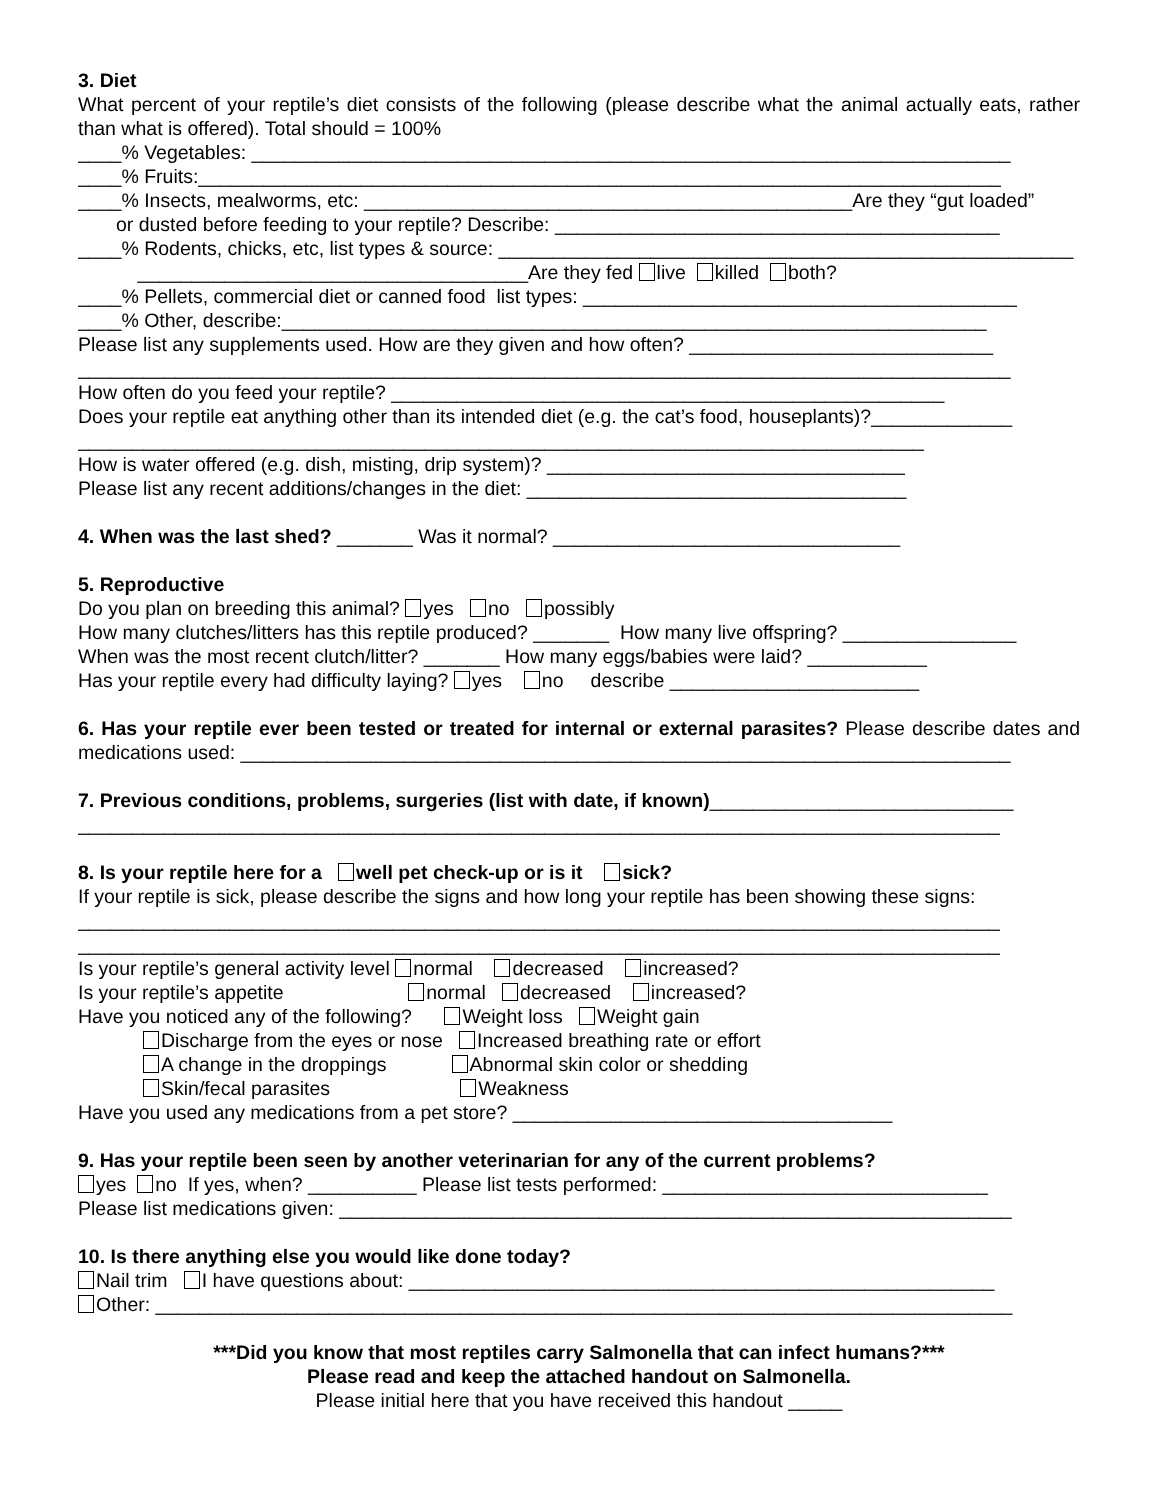3. Diet
What percent of your reptile’s diet consists of the following (please describe what the animal actually eats, rather than what is offered). Total should = 100%
____% Vegetables: ______________________________________________________________________
____% Fruits:__________________________________________________________________________
____% Insects, mealworms, etc: _____________________________________________Are they “gut loaded”
or dusted before feeding to your reptile? Describe: _________________________________________
____% Rodents, chicks, etc, list types & source: _____________________________________________________
____________________________________Are they fed live killed both?
____% Pellets, commercial diet or canned food list types: ________________________________________
____% Other, describe:_________________________________________________________________
Please list any supplements used. How are they given and how often? ____________________________
______________________________________________________________________________________
How often do you feed your reptile? ___________________________________________________
Does your reptile eat anything other than its intended diet (e.g. the cat’s food, houseplants)?_____________
______________________________________________________________________________
How is water offered (e.g. dish, misting, drip system)? _________________________________
Please list any recent additions/changes in the diet: ___________________________________
4. When was the last shed? _______ Was it normal? ________________________________
5. Reproductive
Do you plan on breeding this animal? yes no possibly
How many clutches/litters has this reptile produced? _______ How many live offspring? ________________
When was the most recent clutch/litter? _______ How many eggs/babies were laid? ___________
Has your reptile every had difficulty laying? yes no describe _______________________
6. Has your reptile ever been tested or treated for internal or external parasites? Please describe dates and medications used: _______________________________________________________________________
7. Previous conditions, problems, surgeries (list with date, if known)____________________________
_____________________________________________________________________________________
8. Is your reptile here for a well pet check-up or is it sick?
If your reptile is sick, please describe the signs and how long your reptile has been showing these signs:
_____________________________________________________________________________________
_____________________________________________________________________________________
Is your reptile’s general activity level normal decreased increased?
Is your reptile’s appetite normal decreased increased?
Have you noticed any of the following? Weight loss Weight gain
Discharge from the eyes or nose Increased breathing rate or effort
A change in the droppings Abnormal skin color or shedding
Skin/fecal parasites Weakness
Have you used any medications from a pet store? ___________________________________
9. Has your reptile been seen by another veterinarian for any of the current problems?
yes no If yes, when? __________ Please list tests performed: ______________________________
Please list medications given: ______________________________________________________________
10. Is there anything else you would like done today?
Nail trim I have questions about: ______________________________________________________
Other: _______________________________________________________________________________
***Did you know that most reptiles carry Salmonella that can infect humans?***
Please read and keep the attached handout on Salmonella.
Please initial here that you have received this handout _____